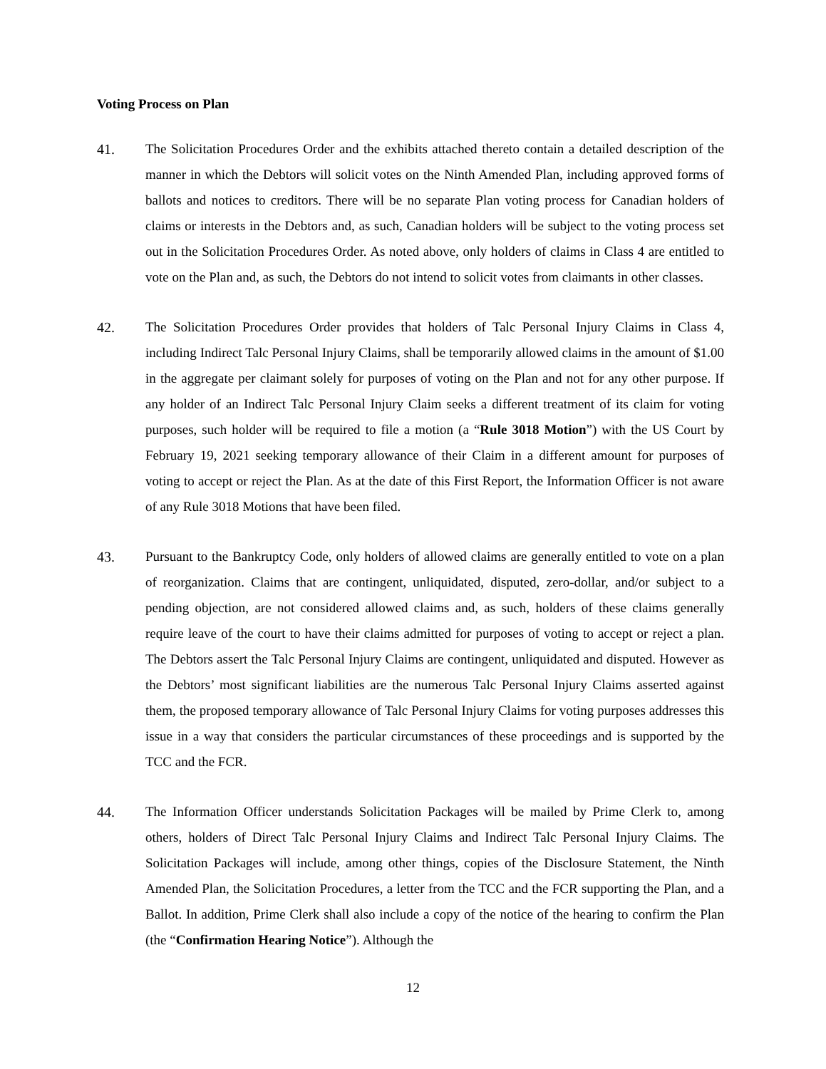Voting Process on Plan
41. The Solicitation Procedures Order and the exhibits attached thereto contain a detailed description of the manner in which the Debtors will solicit votes on the Ninth Amended Plan, including approved forms of ballots and notices to creditors. There will be no separate Plan voting process for Canadian holders of claims or interests in the Debtors and, as such, Canadian holders will be subject to the voting process set out in the Solicitation Procedures Order. As noted above, only holders of claims in Class 4 are entitled to vote on the Plan and, as such, the Debtors do not intend to solicit votes from claimants in other classes.
42. The Solicitation Procedures Order provides that holders of Talc Personal Injury Claims in Class 4, including Indirect Talc Personal Injury Claims, shall be temporarily allowed claims in the amount of $1.00 in the aggregate per claimant solely for purposes of voting on the Plan and not for any other purpose. If any holder of an Indirect Talc Personal Injury Claim seeks a different treatment of its claim for voting purposes, such holder will be required to file a motion (a “Rule 3018 Motion”) with the US Court by February 19, 2021 seeking temporary allowance of their Claim in a different amount for purposes of voting to accept or reject the Plan. As at the date of this First Report, the Information Officer is not aware of any Rule 3018 Motions that have been filed.
43. Pursuant to the Bankruptcy Code, only holders of allowed claims are generally entitled to vote on a plan of reorganization. Claims that are contingent, unliquidated, disputed, zero-dollar, and/or subject to a pending objection, are not considered allowed claims and, as such, holders of these claims generally require leave of the court to have their claims admitted for purposes of voting to accept or reject a plan. The Debtors assert the Talc Personal Injury Claims are contingent, unliquidated and disputed. However as the Debtors’ most significant liabilities are the numerous Talc Personal Injury Claims asserted against them, the proposed temporary allowance of Talc Personal Injury Claims for voting purposes addresses this issue in a way that considers the particular circumstances of these proceedings and is supported by the TCC and the FCR.
44. The Information Officer understands Solicitation Packages will be mailed by Prime Clerk to, among others, holders of Direct Talc Personal Injury Claims and Indirect Talc Personal Injury Claims. The Solicitation Packages will include, among other things, copies of the Disclosure Statement, the Ninth Amended Plan, the Solicitation Procedures, a letter from the TCC and the FCR supporting the Plan, and a Ballot. In addition, Prime Clerk shall also include a copy of the notice of the hearing to confirm the Plan (the “Confirmation Hearing Notice”). Although the
12